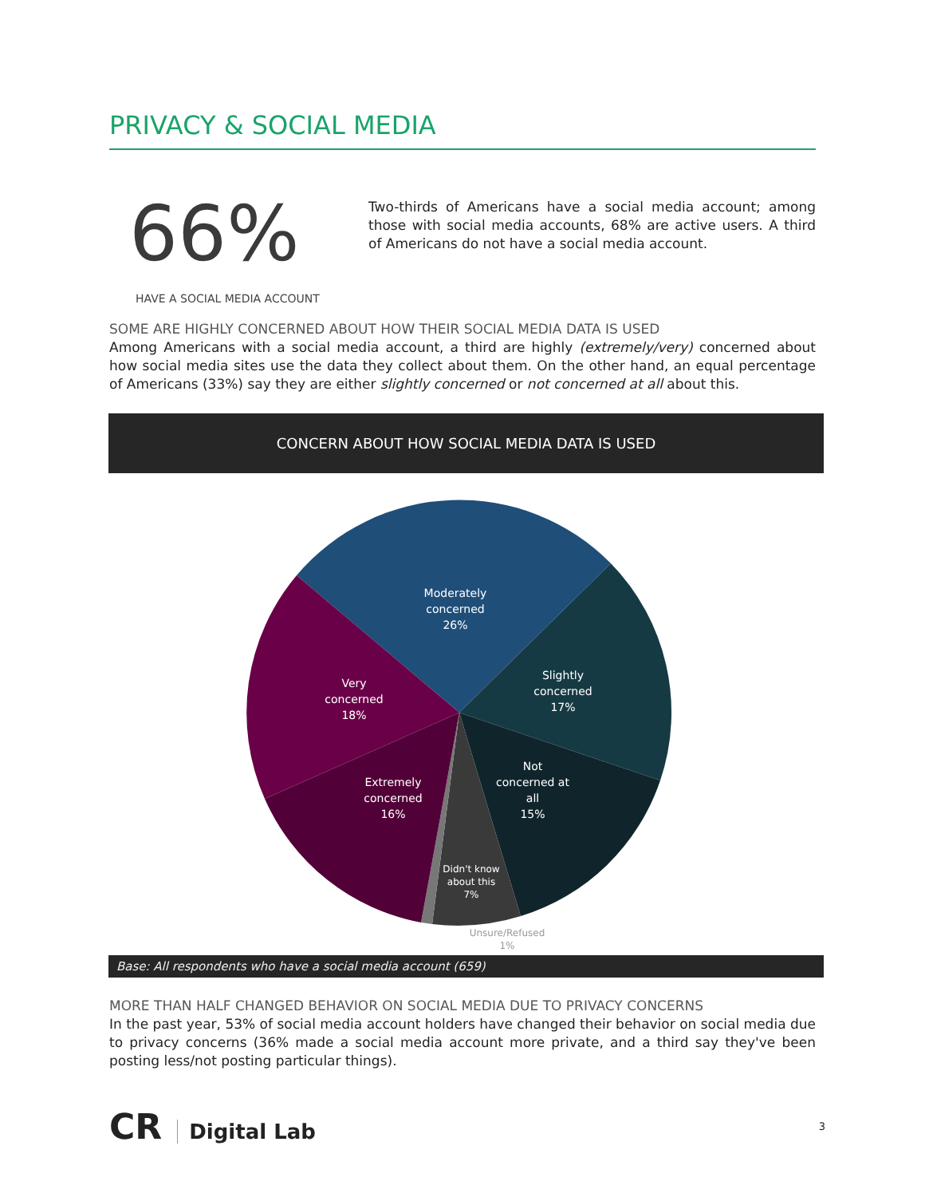PRIVACY & SOCIAL MEDIA
66%
HAVE A SOCIAL MEDIA ACCOUNT
Two-thirds of Americans have a social media account; among those with social media accounts, 68% are active users. A third of Americans do not have a social media account.
SOME ARE HIGHLY CONCERNED ABOUT HOW THEIR SOCIAL MEDIA DATA IS USED
Among Americans with a social media account, a third are highly (extremely/very) concerned about how social media sites use the data they collect about them. On the other hand, an equal percentage of Americans (33%) say they are either slightly concerned or not concerned at all about this.
CONCERN ABOUT HOW SOCIAL MEDIA DATA IS USED
Moderately
concerned
26%
Slightly
concerned
17%
Not
concerned at
all
15%
Very
concerned
18%
Extremely
concerned
16%
Didn't know
about this
7%
Unsure/Refused
1%
Base: All respondents who have a social media account (659)
MORE THAN HALF CHANGED BEHAVIOR ON SOCIAL MEDIA DUE TO PRIVACY CONCERNS
In the past year, 53% of social media account holders have changed their behavior on social media due to privacy concerns (36% made a social media account more private, and a third say they've been posting less/not posting particular things).
CR Digital Lab
3